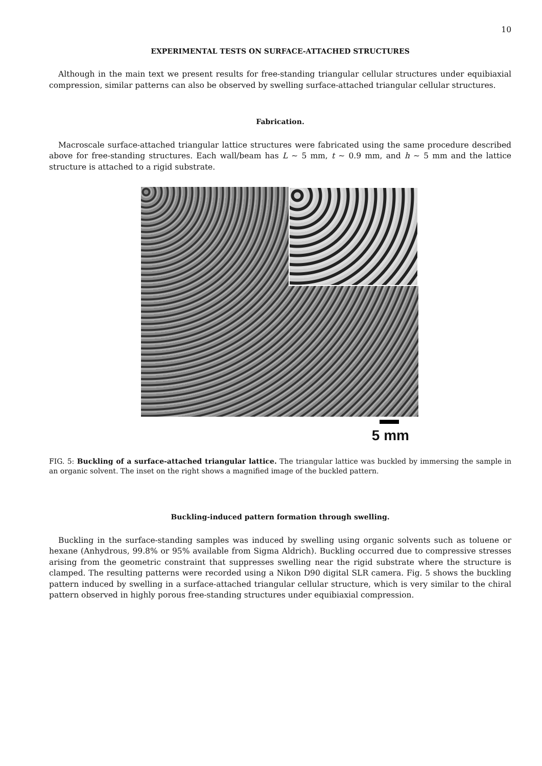10
EXPERIMENTAL TESTS ON SURFACE-ATTACHED STRUCTURES
Although in the main text we present results for free-standing triangular cellular structures under equibiaxial compression, similar patterns can also be observed by swelling surface-attached triangular cellular structures.
Fabrication.
Macroscale surface-attached triangular lattice structures were fabricated using the same procedure described above for free-standing structures. Each wall/beam has L ∼ 5 mm, t ∼ 0.9 mm, and h ∼ 5 mm and the lattice structure is attached to a rigid substrate.
5 mm
FIG. 5: Buckling of a surface-attached triangular lattice. The triangular lattice was buckled by immersing the sample in an organic solvent. The inset on the right shows a magnified image of the buckled pattern.
Buckling-induced pattern formation through swelling.
Buckling in the surface-standing samples was induced by swelling using organic solvents such as toluene or hexane (Anhydrous, 99.8% or 95% available from Sigma Aldrich). Buckling occurred due to compressive stresses arising from the geometric constraint that suppresses swelling near the rigid substrate where the structure is clamped. The resulting patterns were recorded using a Nikon D90 digital SLR camera. Fig. 5 shows the buckling pattern induced by swelling in a surface-attached triangular cellular structure, which is very similar to the chiral pattern observed in highly porous free-standing structures under equibiaxial compression.